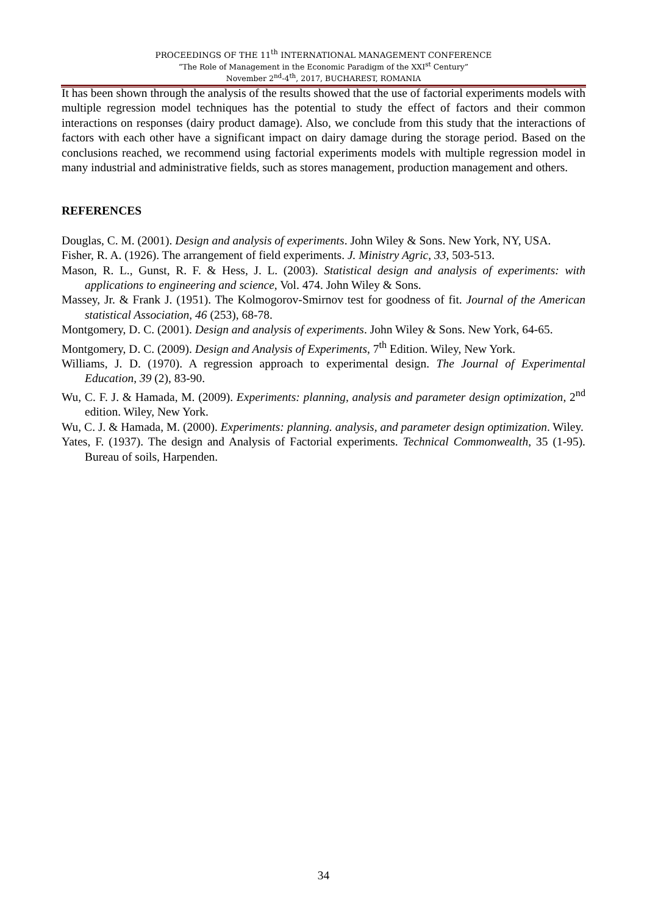PROCEEDINGS OF THE 11<sup>th</sup> INTERNATIONAL MANAGEMENT CONFERENCE
“The Role of Management in the Economic Paradigm of the XXI<sup>st</sup> Century”
November 2<sup>nd</sup>-4<sup>th</sup>, 2017, BUCHAREST, ROMANIA
It has been shown through the analysis of the results showed that the use of factorial experiments models with multiple regression model techniques has the potential to study the effect of factors and their common interactions on responses (dairy product damage). Also, we conclude from this study that the interactions of factors with each other have a significant impact on dairy damage during the storage period. Based on the conclusions reached, we recommend using factorial experiments models with multiple regression model in many industrial and administrative fields, such as stores management, production management and others.
REFERENCES
Douglas, C. M. (2001). Design and analysis of experiments. John Wiley & Sons. New York, NY, USA.
Fisher, R. A. (1926). The arrangement of field experiments. J. Ministry Agric, 33, 503-513.
Mason, R. L., Gunst, R. F. & Hess, J. L. (2003). Statistical design and analysis of experiments: with applications to engineering and science, Vol. 474. John Wiley & Sons.
Massey, Jr. & Frank J. (1951). The Kolmogorov-Smirnov test for goodness of fit. Journal of the American statistical Association, 46 (253), 68-78.
Montgomery, D. C. (2001). Design and analysis of experiments. John Wiley & Sons. New York, 64-65.
Montgomery, D. C. (2009). Design and Analysis of Experiments, 7<sup>th</sup> Edition. Wiley, New York.
Williams, J. D. (1970). A regression approach to experimental design. The Journal of Experimental Education, 39 (2), 83-90.
Wu, C. F. J. & Hamada, M. (2009). Experiments: planning, analysis and parameter design optimization, 2<sup>nd</sup> edition. Wiley, New York.
Wu, C. J. & Hamada, M. (2000). Experiments: planning. analysis, and parameter design optimization. Wiley.
Yates, F. (1937). The design and Analysis of Factorial experiments. Technical Commonwealth, 35 (1-95). Bureau of soils, Harpenden.
34